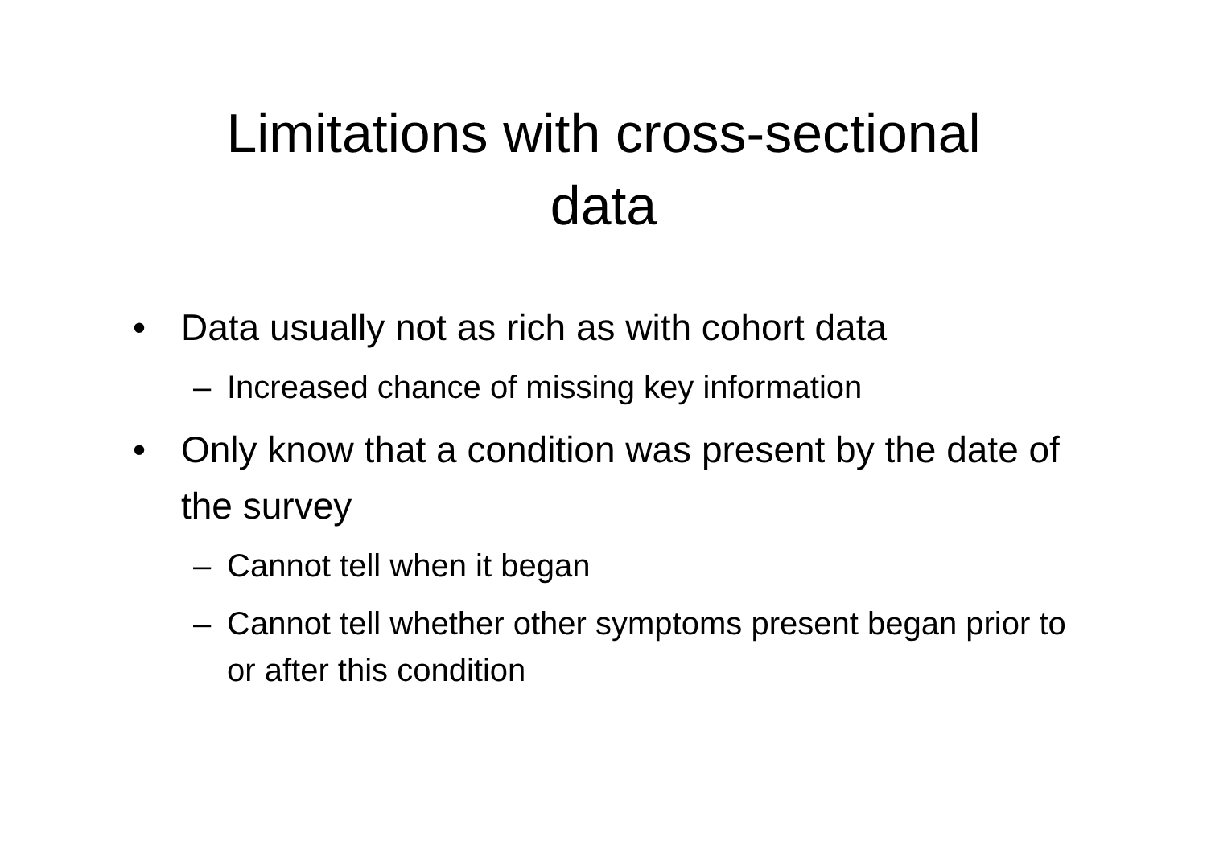Limitations with cross-sectional
data
• Data usually not as rich as with cohort data
– Increased chance of missing key information
• Only know that a condition was present by the date of the survey
– Cannot tell when it began
– Cannot tell whether other symptoms present began prior to or after this condition